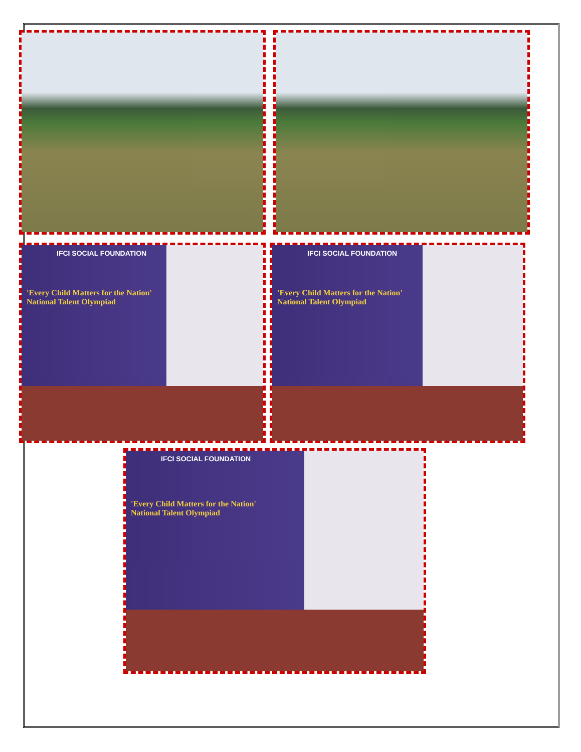IFCI SOCIAL FOUNDATION
'Every Child Matters for the Nation'
National Talent Olympiad
IFCI SOCIAL FOUNDATION
'Every Child Matters for the Nation'
National Talent Olympiad
IFCI SOCIAL FOUNDATION
'Every Child Matters for the Nation'
National Talent Olympiad